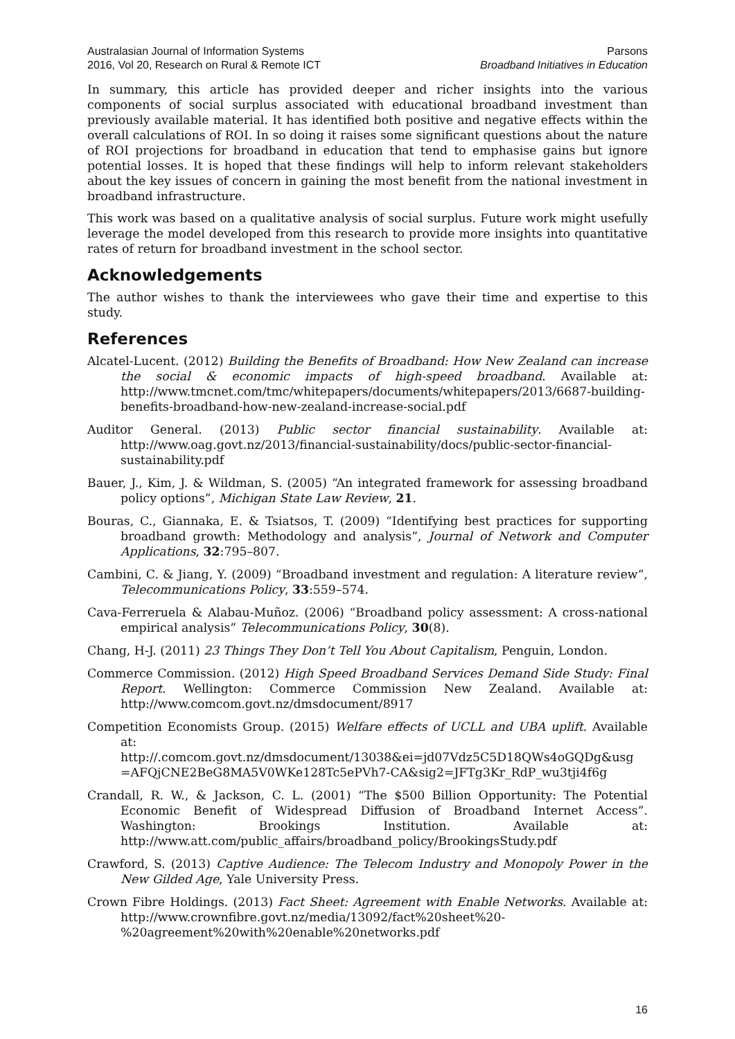Australasian Journal of Information Systems
2016, Vol 20, Research on Rural & Remote ICT
Parsons
Broadband Initiatives in Education
In summary, this article has provided deeper and richer insights into the various components of social surplus associated with educational broadband investment than previously available material. It has identified both positive and negative effects within the overall calculations of ROI. In so doing it raises some significant questions about the nature of ROI projections for broadband in education that tend to emphasise gains but ignore potential losses. It is hoped that these findings will help to inform relevant stakeholders about the key issues of concern in gaining the most benefit from the national investment in broadband infrastructure.
This work was based on a qualitative analysis of social surplus. Future work might usefully leverage the model developed from this research to provide more insights into quantitative rates of return for broadband investment in the school sector.
Acknowledgements
The author wishes to thank the interviewees who gave their time and expertise to this study.
References
Alcatel-Lucent. (2012) Building the Benefits of Broadband: How New Zealand can increase the social & economic impacts of high-speed broadband. Available at: http://www.tmcnet.com/tmc/whitepapers/documents/whitepapers/2013/6687-building-benefits-broadband-how-new-zealand-increase-social.pdf
Auditor General. (2013) Public sector financial sustainability. Available at: http://www.oag.govt.nz/2013/financial-sustainability/docs/public-sector-financial-sustainability.pdf
Bauer, J., Kim, J. & Wildman, S. (2005) “An integrated framework for assessing broadband policy options”, Michigan State Law Review, 21.
Bouras, C., Giannaka, E. & Tsiatsos, T. (2009) “Identifying best practices for supporting broadband growth: Methodology and analysis”, Journal of Network and Computer Applications, 32:795–807.
Cambini, C. & Jiang, Y. (2009) “Broadband investment and regulation: A literature review”, Telecommunications Policy, 33:559–574.
Cava-Ferreruela & Alabau-Muñoz. (2006) “Broadband policy assessment: A cross-national empirical analysis” Telecommunications Policy, 30(8).
Chang, H-J. (2011) 23 Things They Don’t Tell You About Capitalism, Penguin, London.
Commerce Commission. (2012) High Speed Broadband Services Demand Side Study: Final Report. Wellington: Commerce Commission New Zealand. Available at: http://www.comcom.govt.nz/dmsdocument/8917
Competition Economists Group. (2015) Welfare effects of UCLL and UBA uplift. Available at: http://.comcom.govt.nz/dmsdocument/13038&ei=jd07Vdz5C5D18QWs4oGQDg&usg =AFQjCNE2BeG8MA5V0WKe128Tc5ePVh7-CA&sig2=JFTg3Kr_RdP_wu3tji4f6g
Crandall, R. W., & Jackson, C. L. (2001) “The $500 Billion Opportunity: The Potential Economic Benefit of Widespread Diffusion of Broadband Internet Access”. Washington: Brookings Institution. Available at: http://www.att.com/public_affairs/broadband_policy/BrookingsStudy.pdf
Crawford, S. (2013) Captive Audience: The Telecom Industry and Monopoly Power in the New Gilded Age, Yale University Press.
Crown Fibre Holdings. (2013) Fact Sheet: Agreement with Enable Networks. Available at: http://www.crownfibre.govt.nz/media/13092/fact%20sheet%20-%20agreement%20with%20enable%20networks.pdf
16